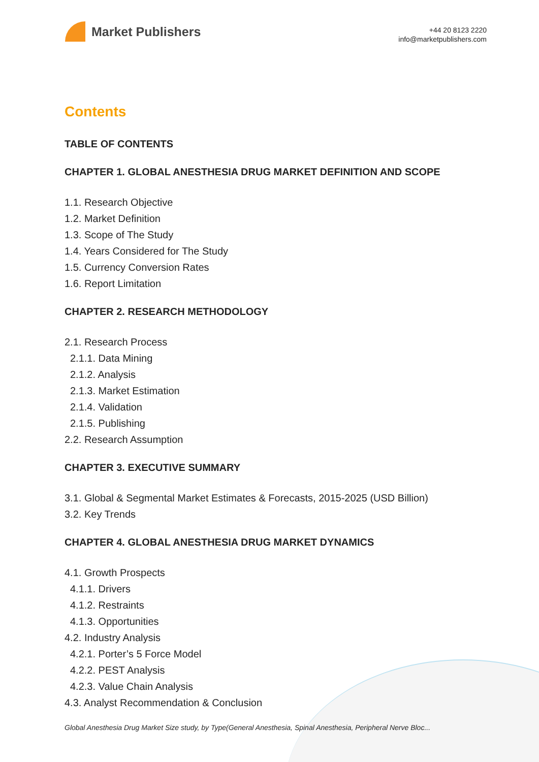Market Publishers
+44 20 8123 2220
info@marketpublishers.com
Contents
TABLE OF CONTENTS
CHAPTER 1. GLOBAL ANESTHESIA DRUG MARKET DEFINITION AND SCOPE
1.1. Research Objective
1.2. Market Definition
1.3. Scope of The Study
1.4. Years Considered for The Study
1.5. Currency Conversion Rates
1.6. Report Limitation
CHAPTER 2. RESEARCH METHODOLOGY
2.1. Research Process
2.1.1. Data Mining
2.1.2. Analysis
2.1.3. Market Estimation
2.1.4. Validation
2.1.5. Publishing
2.2. Research Assumption
CHAPTER 3. EXECUTIVE SUMMARY
3.1. Global & Segmental Market Estimates & Forecasts, 2015-2025 (USD Billion)
3.2. Key Trends
CHAPTER 4. GLOBAL ANESTHESIA DRUG MARKET DYNAMICS
4.1. Growth Prospects
4.1.1. Drivers
4.1.2. Restraints
4.1.3. Opportunities
4.2. Industry Analysis
4.2.1. Porter’s 5 Force Model
4.2.2. PEST Analysis
4.2.3. Value Chain Analysis
4.3. Analyst Recommendation & Conclusion
Global Anesthesia Drug Market Size study, by Type(General Anesthesia, Spinal Anesthesia, Peripheral Nerve Bloc...